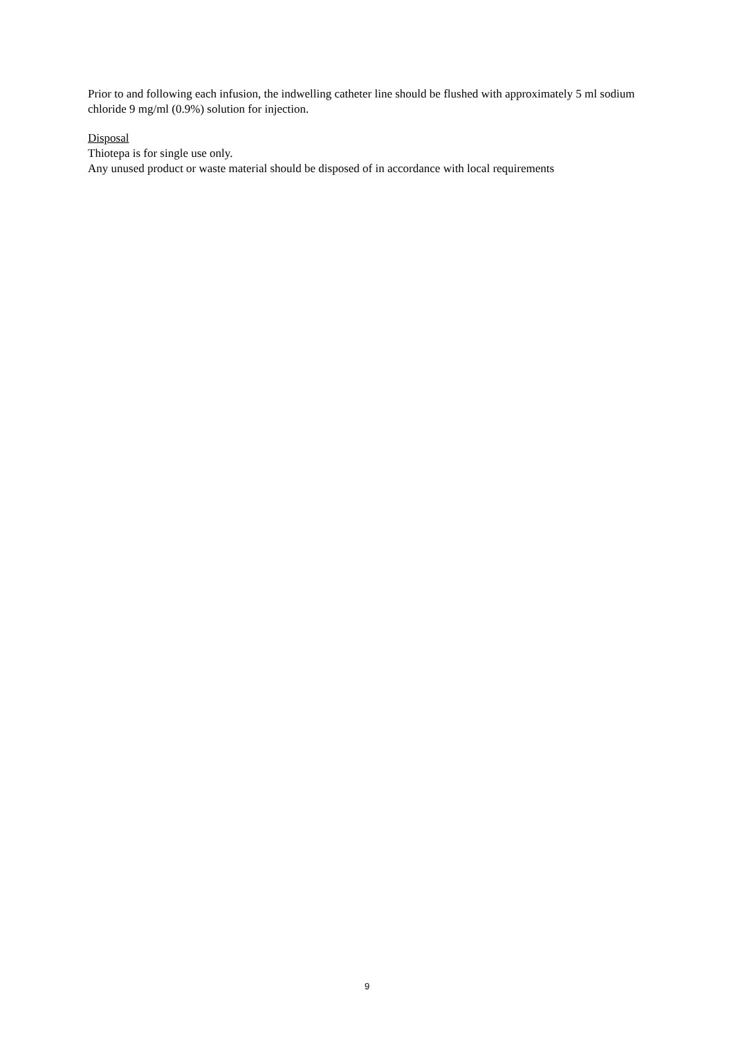Prior to and following each infusion, the indwelling catheter line should be flushed with approximately 5 ml sodium chloride 9 mg/ml (0.9%) solution for injection.
Disposal
Thiotepa is for single use only.
Any unused product or waste material should be disposed of in accordance with local requirements
9